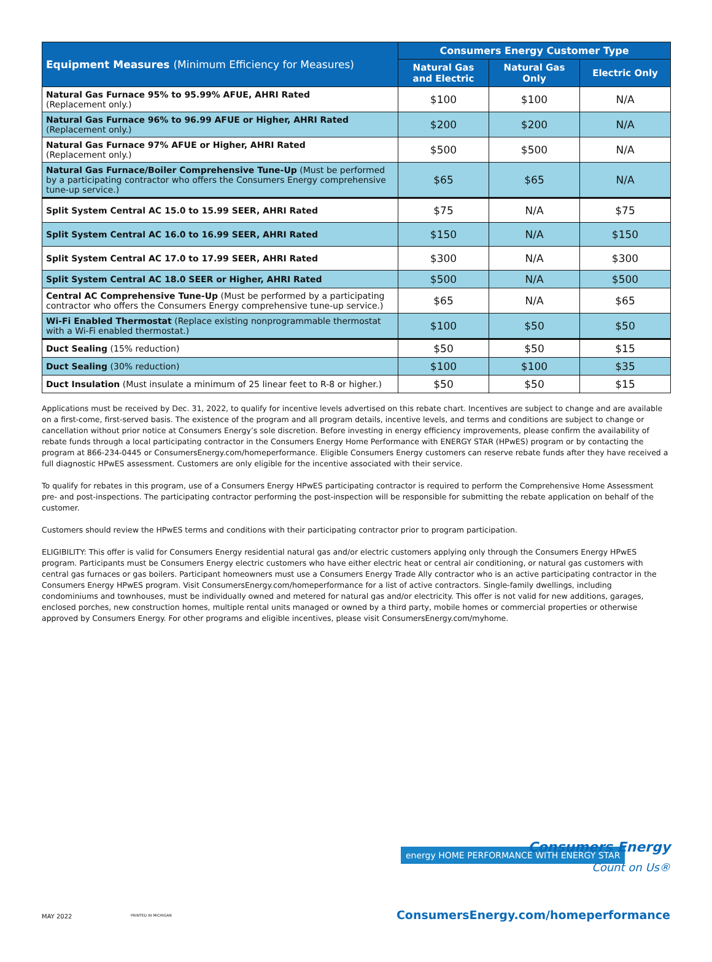| Equipment Measures (Minimum Efficiency for Measures) | Consumers Energy Customer Type | | |
| --- | --- | --- | --- |
| | Natural Gas and Electric | Natural Gas Only | Electric Only |
| Natural Gas Furnace 95% to 95.99% AFUE, AHRI Rated (Replacement only.) | $100 | $100 | N/A |
| Natural Gas Furnace 96% to 96.99 AFUE or Higher, AHRI Rated (Replacement only.) | $200 | $200 | N/A |
| Natural Gas Furnace 97% AFUE or Higher, AHRI Rated (Replacement only.) | $500 | $500 | N/A |
| Natural Gas Furnace/Boiler Comprehensive Tune-Up (Must be performed by a participating contractor who offers the Consumers Energy comprehensive tune-up service.) | $65 | $65 | N/A |
| Split System Central AC 15.0 to 15.99 SEER, AHRI Rated | $75 | N/A | $75 |
| Split System Central AC 16.0 to 16.99 SEER, AHRI Rated | $150 | N/A | $150 |
| Split System Central AC 17.0 to 17.99 SEER, AHRI Rated | $300 | N/A | $300 |
| Split System Central AC 18.0 SEER or Higher, AHRI Rated | $500 | N/A | $500 |
| Central AC Comprehensive Tune-Up (Must be performed by a participating contractor who offers the Consumers Energy comprehensive tune-up service.) | $65 | N/A | $65 |
| Wi-Fi Enabled Thermostat (Replace existing nonprogrammable thermostat with a Wi-Fi enabled thermostat.) | $100 | $50 | $50 |
| Duct Sealing (15% reduction) | $50 | $50 | $15 |
| Duct Sealing (30% reduction) | $100 | $100 | $35 |
| Duct Insulation (Must insulate a minimum of 25 linear feet to R-8 or higher.) | $50 | $50 | $15 |
Applications must be received by Dec. 31, 2022, to qualify for incentive levels advertised on this rebate chart. Incentives are subject to change and are available on a first-come, first-served basis. The existence of the program and all program details, incentive levels, and terms and conditions are subject to change or cancellation without prior notice at Consumers Energy’s sole discretion. Before investing in energy efficiency improvements, please confirm the availability of rebate funds through a local participating contractor in the Consumers Energy Home Performance with ENERGY STAR (HPwES) program or by contacting the program at 866-234-0445 or ConsumersEnergy.com/homeperformance. Eligible Consumers Energy customers can reserve rebate funds after they have received a full diagnostic HPwES assessment. Customers are only eligible for the incentive associated with their service.
To qualify for rebates in this program, use of a Consumers Energy HPwES participating contractor is required to perform the Comprehensive Home Assessment pre- and post-inspections. The participating contractor performing the post-inspection will be responsible for submitting the rebate application on behalf of the customer.
Customers should review the HPwES terms and conditions with their participating contractor prior to program participation.
ELIGIBILITY: This offer is valid for Consumers Energy residential natural gas and/or electric customers applying only through the Consumers Energy HPwES program. Participants must be Consumers Energy electric customers who have either electric heat or central air conditioning, or natural gas customers with central gas furnaces or gas boilers. Participant homeowners must use a Consumers Energy Trade Ally contractor who is an active participating contractor in the Consumers Energy HPwES program. Visit ConsumersEnergy.com/homeperformance for a list of active contractors. Single-family dwellings, including condominiums and townhouses, must be individually owned and metered for natural gas and/or electricity. This offer is not valid for new additions, garages, enclosed porches, new construction homes, multiple rental units managed or owned by a third party, mobile homes or commercial properties or otherwise approved by Consumers Energy. For other programs and eligible incentives, please visit ConsumersEnergy.com/myhome.
energy HOME PERFORMANCE WITH ENERGY STAR
Consumers Energy
Count on Us®
MAY 2022 PRINTED IN MICHIGAN
ConsumersEnergy.com/homeperformance